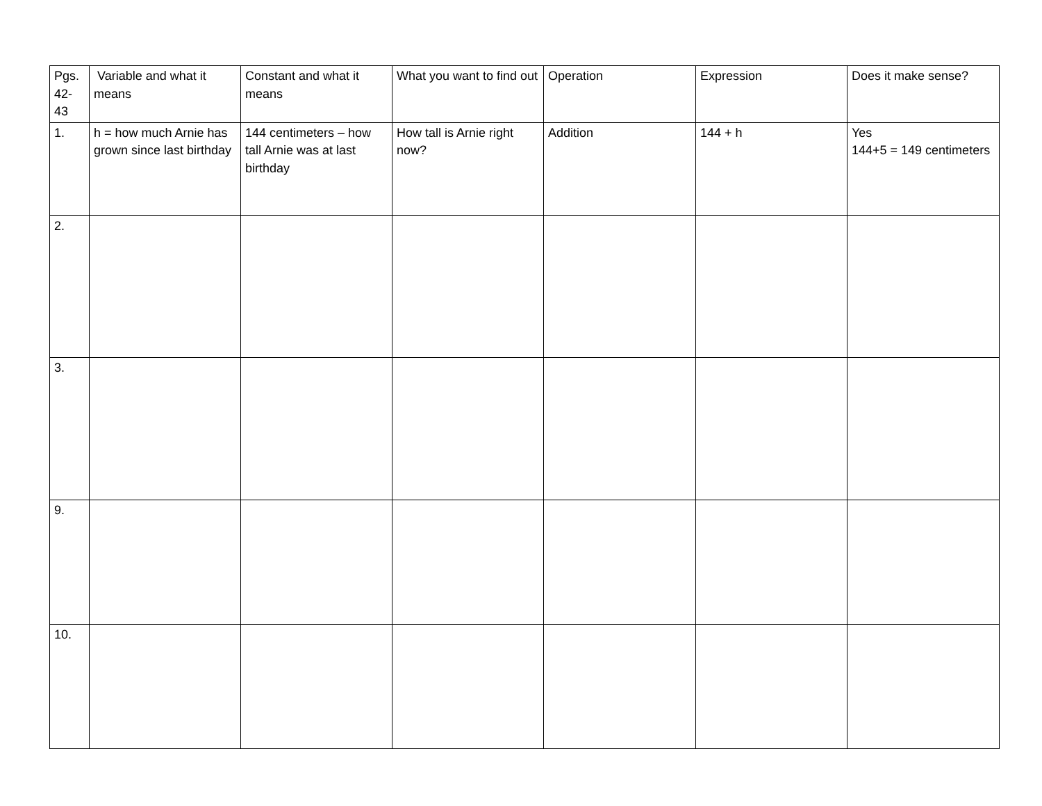| Pgs. 42-43 | Variable and what it means | Constant and what it means | What you want to find out | Operation | Expression | Does it make sense? |
| --- | --- | --- | --- | --- | --- | --- |
| 1. | h = how much Arnie has grown since last birthday | 144 centimeters – how tall Arnie was at last birthday | How tall is Arnie right now? | Addition | 144 + h | Yes 144+5 = 149 centimeters |
| 2. | | | | | | |
| 3. | | | | | | |
| 9. | | | | | | |
| 10. | | | | | | |